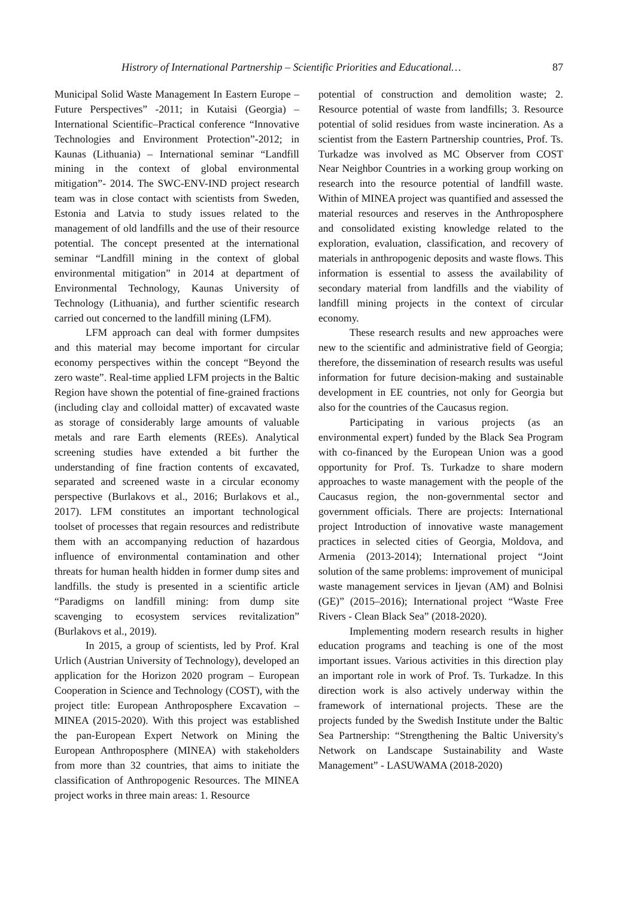Histrory of International Partnership – Scientific Priorities and Educational… 87
Municipal Solid Waste Management In Eastern Europe – Future Perspectives” -2011; in Kutaisi (Georgia) – International Scientific–Practical conference “Innovative Technologies and Environment Protection”-2012; in Kaunas (Lithuania) – International seminar “Landfill mining in the context of global environmental mitigation”- 2014. The SWC-ENV-IND project research team was in close contact with scientists from Sweden, Estonia and Latvia to study issues related to the management of old landfills and the use of their resource potential. The concept presented at the international seminar “Landfill mining in the context of global environmental mitigation” in 2014 at department of Environmental Technology, Kaunas University of Technology (Lithuania), and further scientific research carried out concerned to the landfill mining (LFM).
LFM approach can deal with former dumpsites and this material may become important for circular economy perspectives within the concept “Beyond the zero waste”. Real-time applied LFM projects in the Baltic Region have shown the potential of fine-grained fractions (including clay and colloidal matter) of excavated waste as storage of considerably large amounts of valuable metals and rare Earth elements (REEs). Analytical screening studies have extended a bit further the understanding of fine fraction contents of excavated, separated and screened waste in a circular economy perspective (Burlakovs et al., 2016; Burlakovs et al., 2017). LFM constitutes an important technological toolset of processes that regain resources and redistribute them with an accompanying reduction of hazardous influence of environmental contamination and other threats for human health hidden in former dump sites and landfills. the study is presented in a scientific article “Paradigms on landfill mining: from dump site scavenging to ecosystem services revitalization” (Burlakovs et al., 2019).
In 2015, a group of scientists, led by Prof. Kral Urlich (Austrian University of Technology), developed an application for the Horizon 2020 program – European Cooperation in Science and Technology (COST), with the project title: European Anthroposphere Excavation – MINEA (2015-2020). With this project was established the pan-European Expert Network on Mining the European Anthroposphere (MINEA) with stakeholders from more than 32 countries, that aims to initiate the classification of Anthropogenic Resources. The MINEA project works in three main areas: 1. Resource
potential of construction and demolition waste; 2. Resource potential of waste from landfills; 3. Resource potential of solid residues from waste incineration. As a scientist from the Eastern Partnership countries, Prof. Ts. Turkadze was involved as MC Observer from COST Near Neighbor Countries in a working group working on research into the resource potential of landfill waste. Within of MINEA project was quantified and assessed the material resources and reserves in the Anthroposphere and consolidated existing knowledge related to the exploration, evaluation, classification, and recovery of materials in anthropogenic deposits and waste flows. This information is essential to assess the availability of secondary material from landfills and the viability of landfill mining projects in the context of circular economy.
These research results and new approaches were new to the scientific and administrative field of Georgia; therefore, the dissemination of research results was useful information for future decision-making and sustainable development in EE countries, not only for Georgia but also for the countries of the Caucasus region.
Participating in various projects (as an environmental expert) funded by the Black Sea Program with co-financed by the European Union was a good opportunity for Prof. Ts. Turkadze to share modern approaches to waste management with the people of the Caucasus region, the non-governmental sector and government officials. There are projects: International project Introduction of innovative waste management practices in selected cities of Georgia, Moldova, and Armenia (2013-2014); International project “Joint solution of the same problems: improvement of municipal waste management services in Ijevan (AM) and Bolnisi (GE)” (2015–2016); International project “Waste Free Rivers - Clean Black Sea” (2018-2020).
Implementing modern research results in higher education programs and teaching is one of the most important issues. Various activities in this direction play an important role in work of Prof. Ts. Turkadze. In this direction work is also actively underway within the framework of international projects. These are the projects funded by the Swedish Institute under the Baltic Sea Partnership: “Strengthening the Baltic University's Network on Landscape Sustainability and Waste Management” - LASUWAMA (2018-2020)